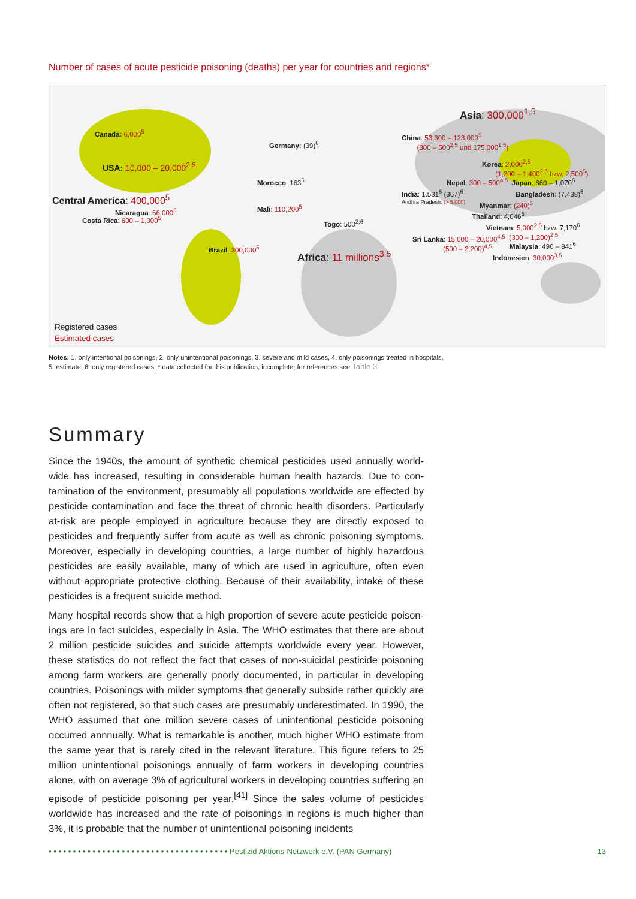Number of cases of acute pesticide poisoning (deaths) per year for countries and regions*
Asia: 300,000<sup>1,5</sup>
Canada: 6,000<sup>5</sup>
Germany: (39)<sup>6</sup>
China: 53,300 – 123,000<sup>5</sup>
(300 – 500<sup>2,5</sup> und 175,000<sup>1,5</sup>)
USA: 10,000 – 20,000<sup>2,5</sup>
Korea: 2,000<sup>2,5</sup>
(1,200 – 1,400<sup>2,5</sup> bzw. 2,500<sup>5</sup>)
Morocco: 163<sup>6</sup> Nepal: 300 – 500<sup>4,5</sup> Japan: 860 – 1,070<sup>6</sup>
India: 1.531<sup>6</sup> (367)<sup>6</sup>
Andhra Pradesh: (> 5,000)
Bangladesh: (7,438)<sup>6</sup>
Central America: 400,000<sup>5</sup> Myanmar: (240)<sup>5</sup>
Mali: 110,200<sup>5</sup>
Nicaragua: 66,000<sup>5</sup>
Costa Rica: 600 – 1,000<sup>5</sup>
Thailand: 4,046<sup>6</sup>
Togo: 500<sup>2,6</sup>
Vietnam: 5,000<sup>2,5</sup> bzw. 7,170<sup>6</sup>
(300 – 1,200)<sup>2,5</sup>
Sri Lanka: 15,000 – 20,000<sup>4,5</sup>
(500 – 2,200)<sup>4,5</sup>
Malaysia: 490 – 841<sup>6</sup>
Brazil: 300,000<sup>5</sup>
Africa: 11 millions<sup>3,5</sup> Indonesien: 30,000<sup>3,5</sup>
Registered cases
Estimated cases
Notes: 1. only intentional poisonings, 2. only unintentional poisonings, 3. severe and mild cases, 4. only poisonings treated in hospitals,
5. estimate, 6. only registered cases, * data collected for this publication, incomplete; for references see Table 3
Summary
Since the 1940s, the amount of synthetic chemical pesticides used annually world-wide has increased, resulting in considerable human health hazards. Due to con-tamination of the environment, presumably all populations worldwide are effected by pesticide contamination and face the threat of chronic health disorders. Particularly at-risk are people employed in agriculture because they are directly exposed to pesticides and frequently suffer from acute as well as chronic poisoning symptoms. Moreover, especially in developing countries, a large number of highly hazardous pesticides are easily available, many of which are used in agriculture, often even without appropriate protective clothing. Because of their availability, intake of these pesticides is a frequent suicide method.
Many hospital records show that a high proportion of severe acute pesticide poison-ings are in fact suicides, especially in Asia. The WHO estimates that there are about 2 million pesticide suicides and suicide attempts worldwide every year. However, these statistics do not reflect the fact that cases of non-suicidal pesticide poisoning among farm workers are generally poorly documented, in particular in developing countries. Poisonings with milder symptoms that generally subside rather quickly are often not registered, so that such cases are presumably underestimated. In 1990, the WHO assumed that one million severe cases of unintentional pesticide poisoning occurred annnually. What is remarkable is another, much higher WHO estimate from the same year that is rarely cited in the relevant literature. This figure refers to 25 million unintentional poisonings annually of farm workers in developing countries alone, with on average 3% of agricultural workers in developing countries suffering an episode of pesticide poisoning per year.<sup>[41]</sup> Since the sales volume of pesticides worldwide has increased and the rate of poisonings in regions is much higher than 3%, it is probable that the number of unintentional poisoning incidents
• • • • • • • • • • • • • • • • • • • • • • • • • • • • • • • • • • • • • Pestizid Aktions-Netzwerk e.V. (PAN Germany) 13